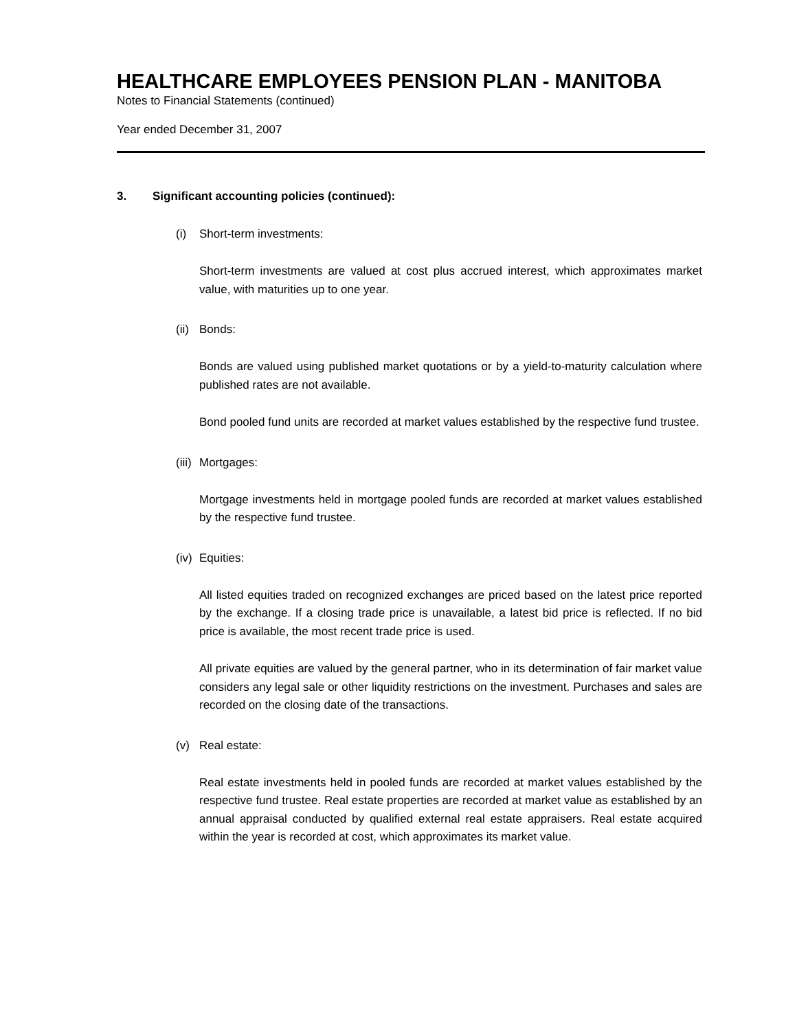HEALTHCARE EMPLOYEES PENSION PLAN - MANITOBA
Notes to Financial Statements (continued)
Year ended December 31, 2007
3. Significant accounting policies (continued):
(i) Short-term investments:
Short-term investments are valued at cost plus accrued interest, which approximates market value, with maturities up to one year.
(ii) Bonds:
Bonds are valued using published market quotations or by a yield-to-maturity calculation where published rates are not available.
Bond pooled fund units are recorded at market values established by the respective fund trustee.
(iii) Mortgages:
Mortgage investments held in mortgage pooled funds are recorded at market values established by the respective fund trustee.
(iv) Equities:
All listed equities traded on recognized exchanges are priced based on the latest price reported by the exchange. If a closing trade price is unavailable, a latest bid price is reflected. If no bid price is available, the most recent trade price is used.
All private equities are valued by the general partner, who in its determination of fair market value considers any legal sale or other liquidity restrictions on the investment. Purchases and sales are recorded on the closing date of the transactions.
(v) Real estate:
Real estate investments held in pooled funds are recorded at market values established by the respective fund trustee. Real estate properties are recorded at market value as established by an annual appraisal conducted by qualified external real estate appraisers. Real estate acquired within the year is recorded at cost, which approximates its market value.